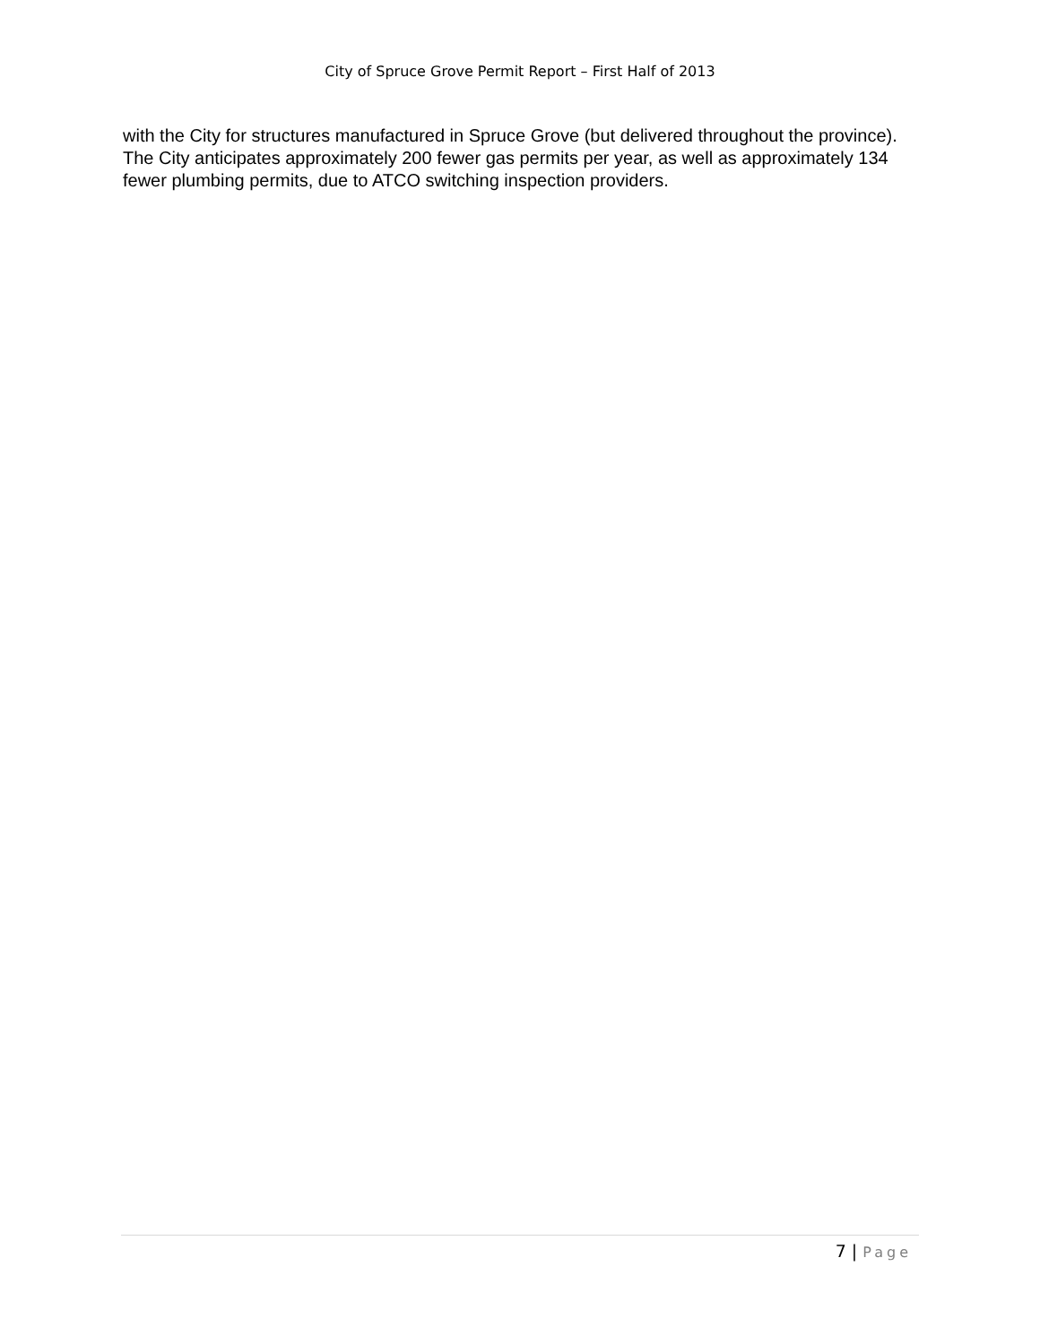City of Spruce Grove Permit Report – First Half of 2013
with the City for structures manufactured in Spruce Grove (but delivered throughout the province). The City anticipates approximately 200 fewer gas permits per year, as well as approximately 134 fewer plumbing permits, due to ATCO switching inspection providers.
7 | Page